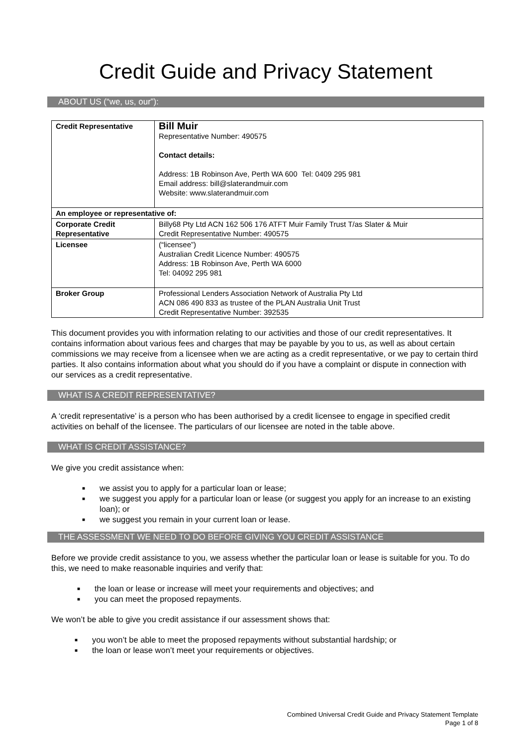Credit Guide and Privacy Statement
ABOUT US (“we, us, our”):
| Credit Representative | Bill Muir Representative Number: 490575 Contact details: Address: 1B Robinson Ave, Perth WA 600 Tel: 0409 295 981 Email address: bill@slaterandmuir.com Website: www.slaterandmuir.com |
| An employee or representative of: | |
| Corporate Credit Representative | Billy68 Pty Ltd ACN 162 506 176 ATFT Muir Family Trust T/as Slater & Muir Credit Representative Number: 490575 |
| Licensee | (“licensee”) Australian Credit Licence Number: 490575 Address: 1B Robinson Ave, Perth WA 6000 Tel: 04092 295 981 |
| Broker Group | Professional Lenders Association Network of Australia Pty Ltd ACN 086 490 833 as trustee of the PLAN Australia Unit Trust Credit Representative Number: 392535 |
This document provides you with information relating to our activities and those of our credit representatives. It contains information about various fees and charges that may be payable by you to us, as well as about certain commissions we may receive from a licensee when we are acting as a credit representative, or we pay to certain third parties. It also contains information about what you should do if you have a complaint or dispute in connection with our services as a credit representative.
WHAT IS A CREDIT REPRESENTATIVE?
A ‘credit representative’ is a person who has been authorised by a credit licensee to engage in specified credit activities on behalf of the licensee. The particulars of our licensee are noted in the table above.
WHAT IS CREDIT ASSISTANCE?
We give you credit assistance when:
■ we assist you to apply for a particular loan or lease;
■ we suggest you apply for a particular loan or lease (or suggest you apply for an increase to an existing loan); or
■ we suggest you remain in your current loan or lease.
THE ASSESSMENT WE NEED TO DO BEFORE GIVING YOU CREDIT ASSISTANCE
Before we provide credit assistance to you, we assess whether the particular loan or lease is suitable for you. To do this, we need to make reasonable inquiries and verify that:
■ the loan or lease or increase will meet your requirements and objectives; and
■ you can meet the proposed repayments.
We won’t be able to give you credit assistance if our assessment shows that:
■ you won’t be able to meet the proposed repayments without substantial hardship; or
■ the loan or lease won’t meet your requirements or objectives.
Combined Universal Credit Guide and Privacy Statement Template
Page 1 of 8